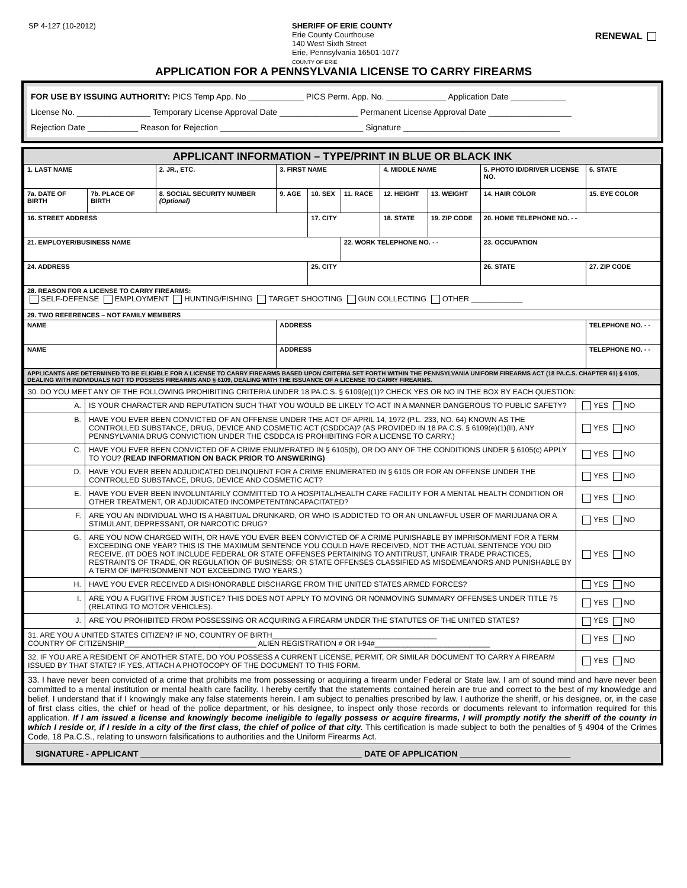SP 4-127 (10-2012)
SHERIFF OF ERIE COUNTY
Erie County Courthouse
140 West Sixth Street
Erie, Pennsylvania 16501-1077
COUNTY OF ERIE
RENEWAL
APPLICATION FOR A PENNSYLVANIA LICENSE TO CARRY FIREARMS
FOR USE BY ISSUING AUTHORITY: PICS Temp App. No ____________ PICS Perm. App. No. _____________ Application Date ____________
License No. ________________ Temporary License Approval Date _________________ Permanent License Approval Date __________________
Rejection Date ___________ Reason for Rejection _______________________________ Signature __________________________________
APPLICANT INFORMATION – TYPE/PRINT IN BLUE OR BLACK INK
| 1. LAST NAME | | 2. JR., ETC. | 3. FIRST NAME | | | 4. MIDDLE NAME | | 5. PHOTO ID/DRIVER LICENSE NO. | | 6. STATE |
| 7a. DATE OF BIRTH | 7b. PLACE OF BIRTH | 8. SOCIAL SECURITY NUMBER (Optional) | 9. AGE | 10. SEX | 11. RACE | 12. HEIGHT | 13. WEIGHT | 14. HAIR COLOR | 15. EYE COLOR | |
| 16. STREET ADDRESS | | | | 17. CITY | | 18. STATE | 19. ZIP CODE | 20. HOME TELEPHONE NO. - - | | |
| 21. EMPLOYER/BUSINESS NAME | | | | | 22. WORK TELEPHONE NO. - - | | | 23. OCCUPATION | | |
| 24. ADDRESS | | | | 25. CITY | | | | 26. STATE | 27. ZIP CODE | |
| 28. REASON FOR A LICENSE TO CARRY FIREARMS: SELF-DEFENSE EMPLOYMENT HUNTING/FISHING TARGET SHOOTING GUN COLLECTING OTHER ____________ | | | | | | | | | | |
| 29. TWO REFERENCES – NOT FAMILY MEMBERS | | | | | | | | | | |
| NAME | | | ADDRESS | | | | | | TELEPHONE NO. - - | |
| NAME | | | ADDRESS | | | | | | TELEPHONE NO. - - | |
| APPLICANTS ARE DETERMINED TO BE ELIGIBLE FOR A LICENSE TO CARRY FIREARMS BASED UPON CRITERIA SET FORTH WITHIN THE PENNSYLVANIA UNIFORM FIREARMS ACT (18 PA.C.S. CHAPTER 61) § 6105, DEALING WITH INDIVIDUALS NOT TO POSSESS FIREARMS AND § 6109, DEALING WITH THE ISSUANCE OF A LICENSE TO CARRY FIREARMS. | | | | | | | | | | |
| 30. DO YOU MEET ANY OF THE FOLLOWING PROHIBITING CRITERIA UNDER 18 PA.C.S. § 6109(e)(1)? CHECK YES OR NO IN THE BOX BY EACH QUESTION: | | |
| A. | IS YOUR CHARACTER AND REPUTATION SUCH THAT YOU WOULD BE LIKELY TO ACT IN A MANNER DANGEROUS TO PUBLIC SAFETY? | YES NO |
| B. | HAVE YOU EVER BEEN CONVICTED OF AN OFFENSE UNDER THE ACT OF APRIL 14, 1972 (P.L. 233, NO. 64) KNOWN AS THE CONTROLLED SUBSTANCE, DRUG, DEVICE AND COSMETIC ACT (CSDDCA)? (AS PROVIDED IN 18 PA.C.S. § 6109(e)(1)(II), ANY PENNSYLVANIA DRUG CONVICTION UNDER THE CSDDCA IS PROHIBITING FOR A LICENSE TO CARRY.) | YES NO |
| C. | HAVE YOU EVER BEEN CONVICTED OF A CRIME ENUMERATED IN § 6105(b), OR DO ANY OF THE CONDITIONS UNDER § 6105(c) APPLY TO YOU? (READ INFORMATION ON BACK PRIOR TO ANSWERING) | YES NO |
| D. | HAVE YOU EVER BEEN ADJUDICATED DELINQUENT FOR A CRIME ENUMERATED IN § 6105 OR FOR AN OFFENSE UNDER THE CONTROLLED SUBSTANCE, DRUG, DEVICE AND COSMETIC ACT? | YES NO |
| E. | HAVE YOU EVER BEEN INVOLUNTARILY COMMITTED TO A HOSPITAL/HEALTH CARE FACILITY FOR A MENTAL HEALTH CONDITION OR OTHER TREATMENT, OR ADJUDICATED INCOMPETENT/INCAPACITATED? | YES NO |
| F. | ARE YOU AN INDIVIDUAL WHO IS A HABITUAL DRUNKARD, OR WHO IS ADDICTED TO OR AN UNLAWFUL USER OF MARIJUANA OR A STIMULANT, DEPRESSANT, OR NARCOTIC DRUG? | YES NO |
| G. | ARE YOU NOW CHARGED WITH, OR HAVE YOU EVER BEEN CONVICTED OF A CRIME PUNISHABLE BY IMPRISONMENT FOR A TERM EXCEEDING ONE YEAR? THIS IS THE MAXIMUM SENTENCE YOU COULD HAVE RECEIVED, NOT THE ACTUAL SENTENCE YOU DID RECEIVE. (IT DOES NOT INCLUDE FEDERAL OR STATE OFFENSES PERTAINING TO ANTITRUST, UNFAIR TRADE PRACTICES, RESTRAINTS OF TRADE, OR REGULATION OF BUSINESS; OR STATE OFFENSES CLASSIFIED AS MISDEMEANORS AND PUNISHABLE BY A TERM OF IMPRISONMENT NOT EXCEEDING TWO YEARS.) | YES NO |
| H. | HAVE YOU EVER RECEIVED A DISHONORABLE DISCHARGE FROM THE UNITED STATES ARMED FORCES? | YES NO |
| I. | ARE YOU A FUGITIVE FROM JUSTICE? THIS DOES NOT APPLY TO MOVING OR NONMOVING SUMMARY OFFENSES UNDER TITLE 75 (RELATING TO MOTOR VEHICLES). | YES NO |
| J. | ARE YOU PROHIBITED FROM POSSESSING OR ACQUIRING A FIREARM UNDER THE STATUTES OF THE UNITED STATES? | YES NO |
| 31. ARE YOU A UNITED STATES CITIZEN? IF NO, COUNTRY OF BIRTH________________________________________ COUNTRY OF CITIZENSHIP________________________________ ALIEN REGISTRATION # OR I-94#____________________________ | | YES NO |
| 32. IF YOU ARE A RESIDENT OF ANOTHER STATE, DO YOU POSSESS A CURRENT LICENSE, PERMIT, OR SIMILAR DOCUMENT TO CARRY A FIREARM ISSUED BY THAT STATE? IF YES, ATTACH A PHOTOCOPY OF THE DOCUMENT TO THIS FORM. | | YES NO |
| 33. I have never been convicted of a crime that prohibits me from possessing or acquiring a firearm under Federal or State law. I am of sound mind and have never been committed to a mental institution or mental health care facility. I hereby certify that the statements contained herein are true and correct to the best of my knowledge and belief. I understand that if I knowingly make any false statements herein, I am subject to penalties prescribed by law. I authorize the sheriff, or his designee, or, in the case of first class cities, the chief or head of the police department, or his designee, to inspect only those records or documents relevant to information required for this application. If I am issued a license and knowingly become ineligible to legally possess or acquire firearms, I will promptly notify the sheriff of the county in which I reside or, if I reside in a city of the first class, the chief of police of that city. This certification is made subject to both the penalties of § 4904 of the Crimes Code, 18 Pa.C.S., relating to unsworn falsifications to authorities and the Uniform Firearms Act. | | |
SIGNATURE - APPLICANT ________________________________________________ DATE OF APPLICATION ________________________